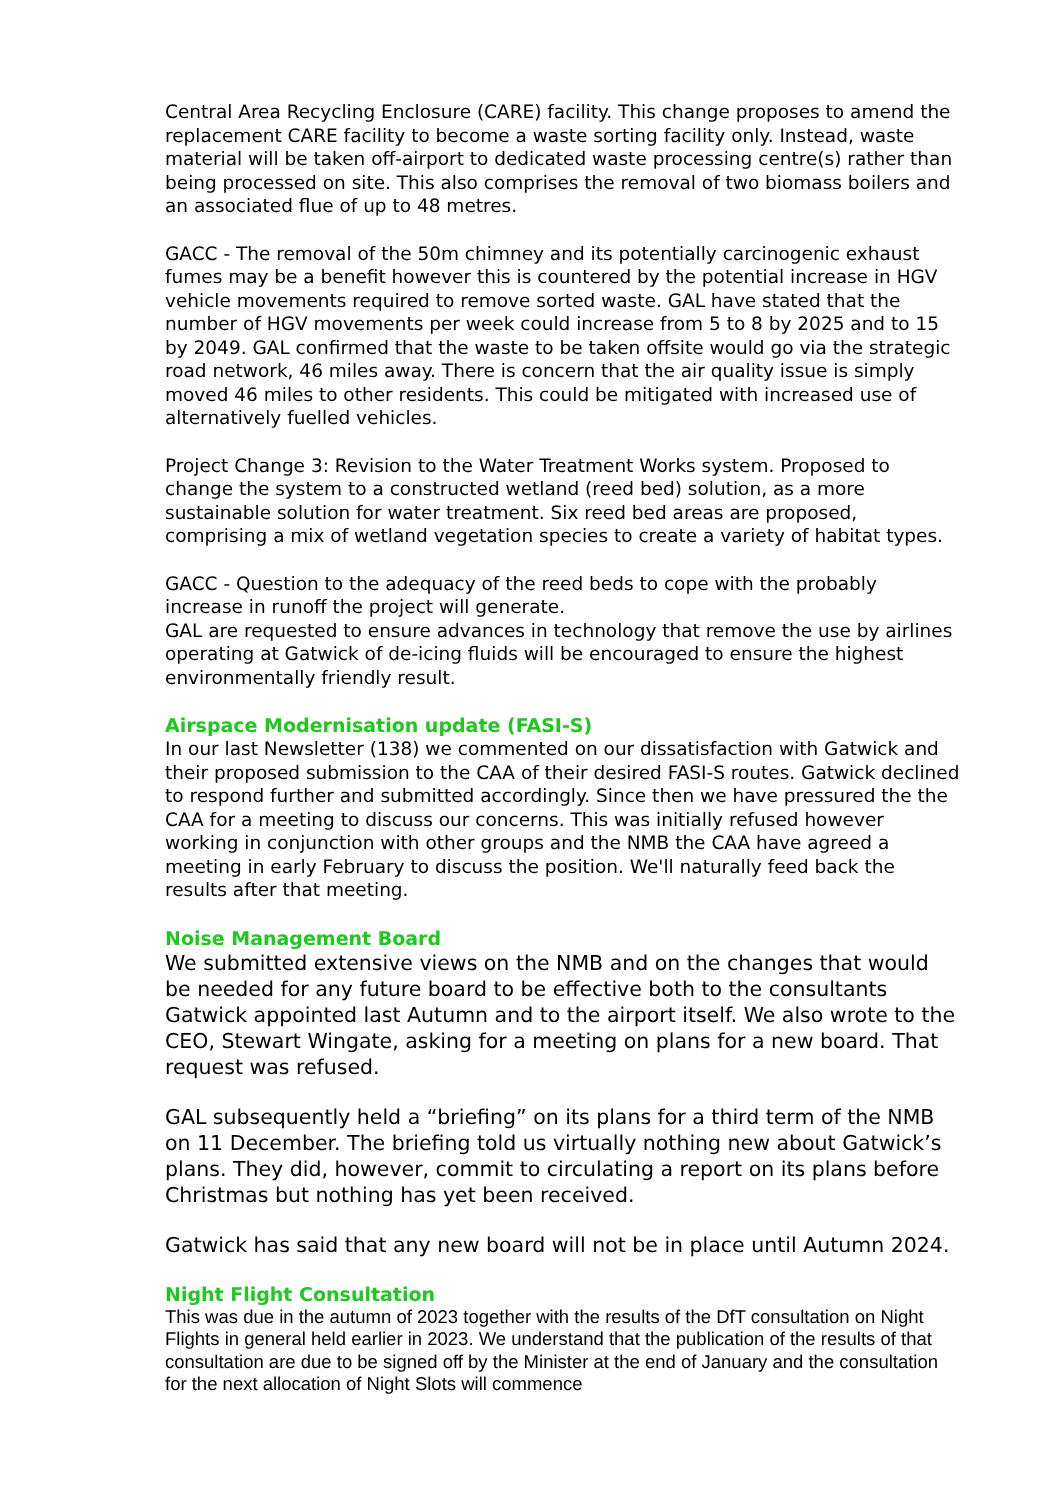Central Area Recycling Enclosure (CARE) facility. This change proposes to amend the replacement CARE facility to become a waste sorting facility only. Instead, waste material will be taken off-airport to dedicated waste processing centre(s) rather than being processed on site. This also comprises the removal of two biomass boilers and an associated flue of up to 48 metres.
GACC - The removal of the 50m chimney and its potentially carcinogenic exhaust fumes may be a benefit however this is countered by the potential increase in HGV vehicle movements required to remove sorted waste. GAL have stated that the number of HGV movements per week could increase from 5 to 8 by 2025 and to 15 by 2049. GAL confirmed that the waste to be taken offsite would go via the strategic road network, 46 miles away. There is concern that the air quality issue is simply moved 46 miles to other residents. This could be mitigated with increased use of alternatively fuelled vehicles.
Project Change 3: Revision to the Water Treatment Works system. Proposed to change the system to a constructed wetland (reed bed) solution, as a more sustainable solution for water treatment. Six reed bed areas are proposed, comprising a mix of wetland vegetation species to create a variety of habitat types.
GACC - Question to the adequacy of the reed beds to cope with the probably increase in runoff the project will generate.
GAL are requested to ensure advances in technology that remove the use by airlines operating at Gatwick of de-icing fluids will be encouraged to ensure the highest environmentally friendly result.
Airspace Modernisation update (FASI-S)
In our last Newsletter (138) we commented on our dissatisfaction with Gatwick and their proposed submission to the CAA of their desired FASI-S routes. Gatwick declined to respond further and submitted accordingly. Since then we have pressured the the CAA for a meeting to discuss our concerns. This was initially refused however working in conjunction with other groups and the NMB the CAA have agreed a meeting in early February to discuss the position. We'll naturally feed back the results after that meeting.
Noise Management Board
We submitted extensive views on the NMB and on the changes that would be needed for any future board to be effective both to the consultants Gatwick appointed last Autumn and to the airport itself. We also wrote to the CEO, Stewart Wingate, asking for a meeting on plans for a new board. That request was refused.
GAL subsequently held a “briefing” on its plans for a third term of the NMB on 11 December. The briefing told us virtually nothing new about Gatwick’s plans. They did, however, commit to circulating a report on its plans before Christmas but nothing has yet been received.
Gatwick has said that any new board will not be in place until Autumn 2024.
Night Flight Consultation
This was due in the autumn of 2023 together with the results of the DfT consultation on Night Flights in general held earlier in 2023. We understand that the publication of the results of that consultation are due to be signed off by the Minister at the end of January and the consultation for the next allocation of Night Slots will commence